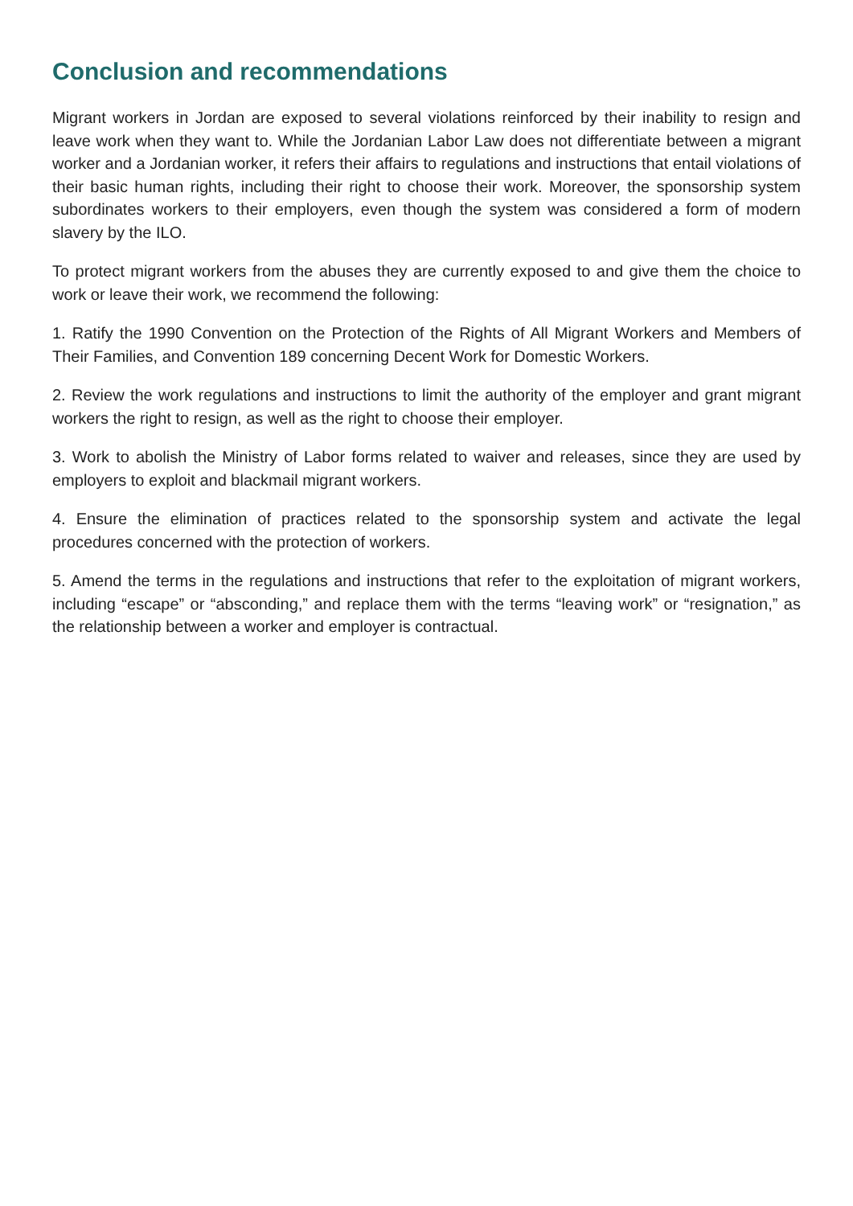Conclusion and recommendations
Migrant workers in Jordan are exposed to several violations reinforced by their inability to resign and leave work when they want to. While the Jordanian Labor Law does not differentiate between a migrant worker and a Jordanian worker, it refers their affairs to regulations and instructions that entail violations of their basic human rights, including their right to choose their work. Moreover, the sponsorship system subordinates workers to their employers, even though the system was considered a form of modern slavery by the ILO.
To protect migrant workers from the abuses they are currently exposed to and give them the choice to work or leave their work, we recommend the following:
1. Ratify the 1990 Convention on the Protection of the Rights of All Migrant Workers and Members of Their Families, and Convention 189 concerning Decent Work for Domestic Workers.
2. Review the work regulations and instructions to limit the authority of the employer and grant migrant workers the right to resign, as well as the right to choose their employer.
3. Work to abolish the Ministry of Labor forms related to waiver and releases, since they are used by employers to exploit and blackmail migrant workers.
4. Ensure the elimination of practices related to the sponsorship system and activate the legal procedures concerned with the protection of workers.
5. Amend the terms in the regulations and instructions that refer to the exploitation of migrant workers, including “escape” or “absconding,” and replace them with the terms “leaving work” or “resignation,” as the relationship between a worker and employer is contractual.